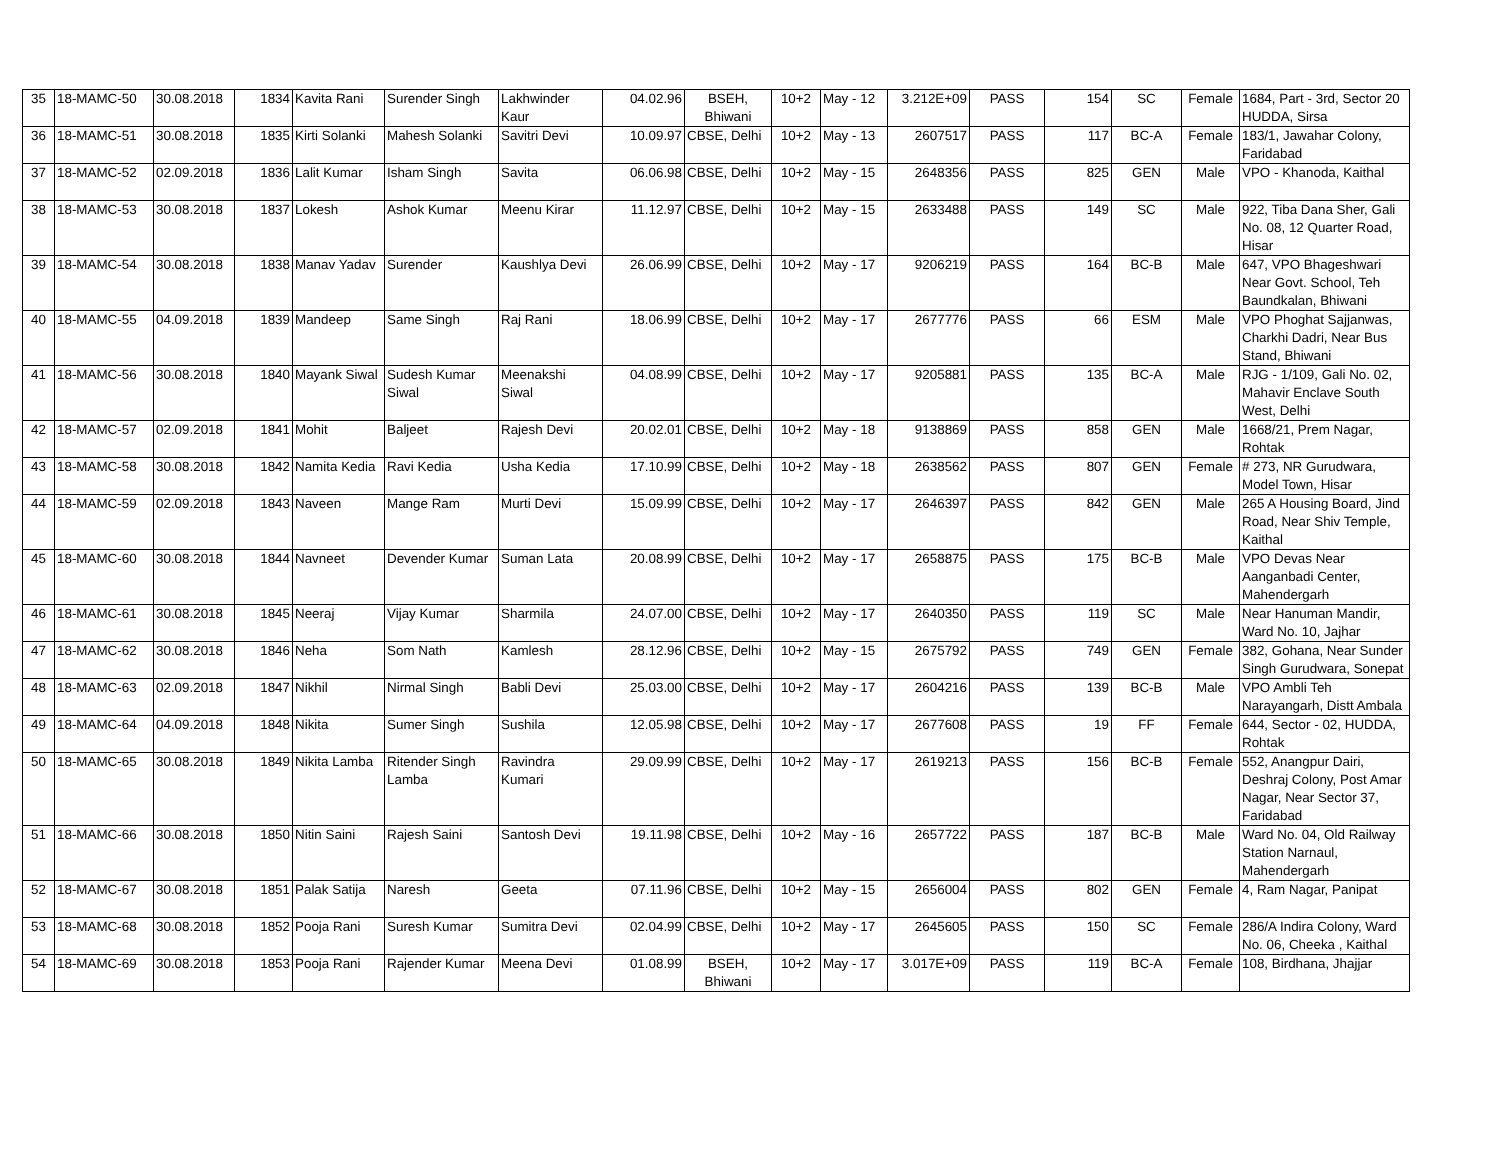| 35 | 18-MAMC-50 | 30.08.2018 | 1834 | Kavita Rani | Surender Singh | Lakhwinder Kaur | 04.02.96 | BSEH, Bhiwani | 10+2 | May - 12 | 3.212E+09 | PASS | 154 | SC | Female | 1684, Part - 3rd, Sector 20 HUDDA, Sirsa |
| 36 | 18-MAMC-51 | 30.08.2018 | 1835 | Kirti Solanki | Mahesh Solanki | Savitri Devi | 10.09.97 | CBSE, Delhi | 10+2 | May - 13 | 2607517 | PASS | 117 | BC-A | Female | 183/1, Jawahar Colony, Faridabad |
| 37 | 18-MAMC-52 | 02.09.2018 | 1836 | Lalit Kumar | Isham Singh | Savita | 06.06.98 | CBSE, Delhi | 10+2 | May - 15 | 2648356 | PASS | 825 | GEN | Male | VPO - Khanoda, Kaithal |
| 38 | 18-MAMC-53 | 30.08.2018 | 1837 | Lokesh | Ashok Kumar | Meenu Kirar | 11.12.97 | CBSE, Delhi | 10+2 | May - 15 | 2633488 | PASS | 149 | SC | Male | 922, Tiba Dana Sher, Gali No. 08, 12 Quarter Road, Hisar |
| 39 | 18-MAMC-54 | 30.08.2018 | 1838 | Manav Yadav | Surender | Kaushlya Devi | 26.06.99 | CBSE, Delhi | 10+2 | May - 17 | 9206219 | PASS | 164 | BC-B | Male | 647, VPO Bhageshwari Near Govt. School, Teh Baundkalan, Bhiwani |
| 40 | 18-MAMC-55 | 04.09.2018 | 1839 | Mandeep | Same Singh | Raj Rani | 18.06.99 | CBSE, Delhi | 10+2 | May - 17 | 2677776 | PASS | 66 | ESM | Male | VPO Phoghat Sajjanwas, Charkhi Dadri, Near Bus Stand, Bhiwani |
| 41 | 18-MAMC-56 | 30.08.2018 | 1840 | Mayank Siwal | Sudesh Kumar Siwal | Meenakshi Siwal | 04.08.99 | CBSE, Delhi | 10+2 | May - 17 | 9205881 | PASS | 135 | BC-A | Male | RJG - 1/109, Gali No. 02, Mahavir Enclave South West, Delhi |
| 42 | 18-MAMC-57 | 02.09.2018 | 1841 | Mohit | Baljeet | Rajesh Devi | 20.02.01 | CBSE, Delhi | 10+2 | May - 18 | 9138869 | PASS | 858 | GEN | Male | 1668/21, Prem Nagar, Rohtak |
| 43 | 18-MAMC-58 | 30.08.2018 | 1842 | Namita Kedia | Ravi Kedia | Usha Kedia | 17.10.99 | CBSE, Delhi | 10+2 | May - 18 | 2638562 | PASS | 807 | GEN | Female | # 273, NR Gurudwara, Model Town, Hisar |
| 44 | 18-MAMC-59 | 02.09.2018 | 1843 | Naveen | Mange Ram | Murti Devi | 15.09.99 | CBSE, Delhi | 10+2 | May - 17 | 2646397 | PASS | 842 | GEN | Male | 265 A Housing Board, Jind Road, Near Shiv Temple, Kaithal |
| 45 | 18-MAMC-60 | 30.08.2018 | 1844 | Navneet | Devender Kumar | Suman Lata | 20.08.99 | CBSE, Delhi | 10+2 | May - 17 | 2658875 | PASS | 175 | BC-B | Male | VPO Devas Near Aanganbadi Center, Mahendergarh |
| 46 | 18-MAMC-61 | 30.08.2018 | 1845 | Neeraj | Vijay Kumar | Sharmila | 24.07.00 | CBSE, Delhi | 10+2 | May - 17 | 2640350 | PASS | 119 | SC | Male | Near Hanuman Mandir, Ward No. 10, Jajhar |
| 47 | 18-MAMC-62 | 30.08.2018 | 1846 | Neha | Som Nath | Kamlesh | 28.12.96 | CBSE, Delhi | 10+2 | May - 15 | 2675792 | PASS | 749 | GEN | Female | 382, Gohana, Near Sunder Singh Gurudwara, Sonepat |
| 48 | 18-MAMC-63 | 02.09.2018 | 1847 | Nikhil | Nirmal Singh | Babli Devi | 25.03.00 | CBSE, Delhi | 10+2 | May - 17 | 2604216 | PASS | 139 | BC-B | Male | VPO Ambli Teh Narayangarh, Distt Ambala |
| 49 | 18-MAMC-64 | 04.09.2018 | 1848 | Nikita | Sumer Singh | Sushila | 12.05.98 | CBSE, Delhi | 10+2 | May - 17 | 2677608 | PASS | 19 | FF | Female | 644, Sector - 02, HUDDA, Rohtak |
| 50 | 18-MAMC-65 | 30.08.2018 | 1849 | Nikita Lamba | Ritender Singh Lamba | Ravindra Kumari | 29.09.99 | CBSE, Delhi | 10+2 | May - 17 | 2619213 | PASS | 156 | BC-B | Female | 552, Anangpur Dairi, Deshraj Colony, Post Amar Nagar, Near Sector 37, Faridabad |
| 51 | 18-MAMC-66 | 30.08.2018 | 1850 | Nitin Saini | Rajesh Saini | Santosh Devi | 19.11.98 | CBSE, Delhi | 10+2 | May - 16 | 2657722 | PASS | 187 | BC-B | Male | Ward No. 04, Old Railway Station Narnaul, Mahendergarh |
| 52 | 18-MAMC-67 | 30.08.2018 | 1851 | Palak Satija | Naresh | Geeta | 07.11.96 | CBSE, Delhi | 10+2 | May - 15 | 2656004 | PASS | 802 | GEN | Female | 4, Ram Nagar, Panipat |
| 53 | 18-MAMC-68 | 30.08.2018 | 1852 | Pooja Rani | Suresh Kumar | Sumitra Devi | 02.04.99 | CBSE, Delhi | 10+2 | May - 17 | 2645605 | PASS | 150 | SC | Female | 286/A Indira Colony, Ward No. 06, Cheeka , Kaithal |
| 54 | 18-MAMC-69 | 30.08.2018 | 1853 | Pooja Rani | Rajender Kumar | Meena Devi | 01.08.99 | BSEH, Bhiwani | 10+2 | May - 17 | 3.017E+09 | PASS | 119 | BC-A | Female | 108, Birdhana, Jhajjar |